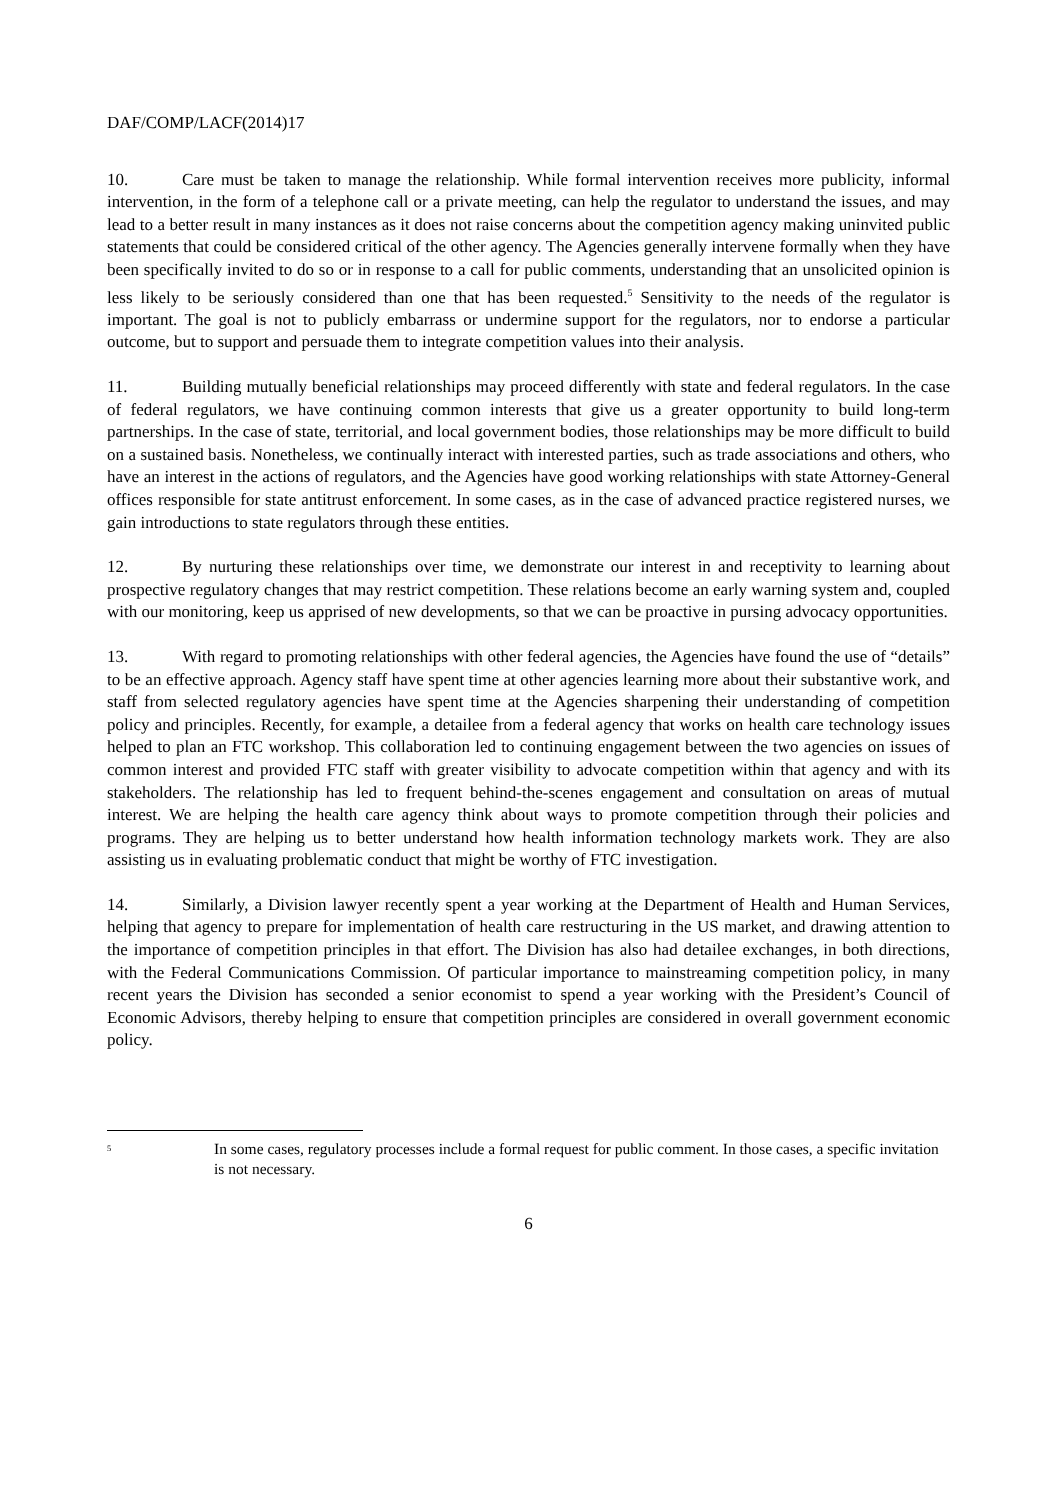DAF/COMP/LACF(2014)17
10. Care must be taken to manage the relationship. While formal intervention receives more publicity, informal intervention, in the form of a telephone call or a private meeting, can help the regulator to understand the issues, and may lead to a better result in many instances as it does not raise concerns about the competition agency making uninvited public statements that could be considered critical of the other agency. The Agencies generally intervene formally when they have been specifically invited to do so or in response to a call for public comments, understanding that an unsolicited opinion is less likely to be seriously considered than one that has been requested.<sup>5</sup> Sensitivity to the needs of the regulator is important. The goal is not to publicly embarrass or undermine support for the regulators, nor to endorse a particular outcome, but to support and persuade them to integrate competition values into their analysis.
11. Building mutually beneficial relationships may proceed differently with state and federal regulators. In the case of federal regulators, we have continuing common interests that give us a greater opportunity to build long-term partnerships. In the case of state, territorial, and local government bodies, those relationships may be more difficult to build on a sustained basis. Nonetheless, we continually interact with interested parties, such as trade associations and others, who have an interest in the actions of regulators, and the Agencies have good working relationships with state Attorney-General offices responsible for state antitrust enforcement. In some cases, as in the case of advanced practice registered nurses, we gain introductions to state regulators through these entities.
12. By nurturing these relationships over time, we demonstrate our interest in and receptivity to learning about prospective regulatory changes that may restrict competition. These relations become an early warning system and, coupled with our monitoring, keep us apprised of new developments, so that we can be proactive in pursing advocacy opportunities.
13. With regard to promoting relationships with other federal agencies, the Agencies have found the use of “details” to be an effective approach. Agency staff have spent time at other agencies learning more about their substantive work, and staff from selected regulatory agencies have spent time at the Agencies sharpening their understanding of competition policy and principles. Recently, for example, a detailee from a federal agency that works on health care technology issues helped to plan an FTC workshop. This collaboration led to continuing engagement between the two agencies on issues of common interest and provided FTC staff with greater visibility to advocate competition within that agency and with its stakeholders. The relationship has led to frequent behind-the-scenes engagement and consultation on areas of mutual interest. We are helping the health care agency think about ways to promote competition through their policies and programs. They are helping us to better understand how health information technology markets work. They are also assisting us in evaluating problematic conduct that might be worthy of FTC investigation.
14. Similarly, a Division lawyer recently spent a year working at the Department of Health and Human Services, helping that agency to prepare for implementation of health care restructuring in the US market, and drawing attention to the importance of competition principles in that effort. The Division has also had detailee exchanges, in both directions, with the Federal Communications Commission. Of particular importance to mainstreaming competition policy, in many recent years the Division has seconded a senior economist to spend a year working with the President’s Council of Economic Advisors, thereby helping to ensure that competition principles are considered in overall government economic policy.
<sup>5</sup>
In some cases, regulatory processes include a formal request for public comment. In those cases, a specific invitation is not necessary.
6